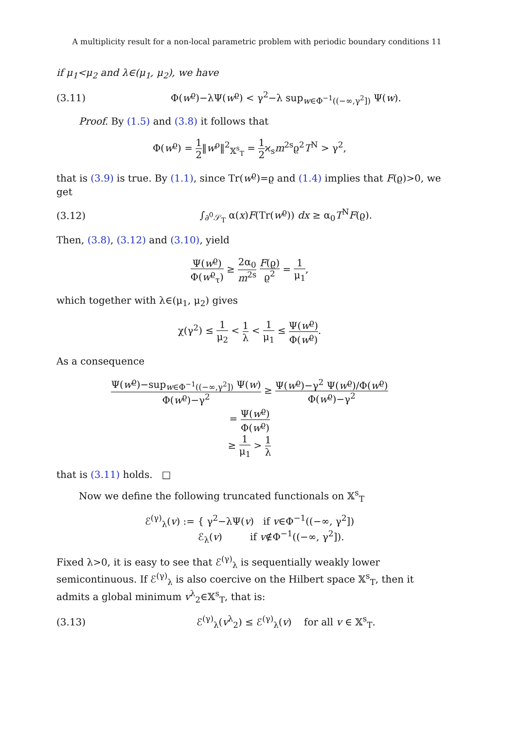A multiplicity result for a non-local parametric problem with periodic boundary conditions 11
if μ<sub>1</sub><μ<sub>2</sub> and λ∈(μ<sub>1</sub>, μ<sub>2</sub>), we have
(3.11)
Φ(w<sup>ϱ</sup>)−λΨ(w<sup>ϱ</sup>) < γ<sup>2</sup>−λ sup<sub>w∈Φ<sup>−1</sup>((−∞,γ<sup>2</sup>])</sub> Ψ(w).
Proof. By (1.5) and (3.8) it follows that
Φ(w<sup>ϱ</sup>) = 1 2‖w<sup>ρ</sup>‖<sup>2</sup><sub>𝕏<sup>s</sup><sub>T</sub></sub> = 1 2ϰ<sub>s</sub>m<sup>2s</sup>ϱ<sup>2</sup>T<sup>N</sup> > γ<sup>2</sup>,
that is (3.9) is true. By (1.1), since Tr(w<sup>ϱ</sup>)=ϱ and (1.4) implies that F(ϱ)>0, we get
(3.12)
∫<sub>∂<sup>0</sup>𝒮<sub>T</sub></sub> α(x)F(Tr(w<sup>ϱ</sup>)) dx ≥ α<sub>0</sub>T<sup>N</sup>F(ϱ).
Then, (3.8), (3.12) and (3.10), yield
Ψ(w<sup>ϱ</sup>) Φ(w<sup>ϱ</sup><sub>τ</sub>) ≥ 2α<sub>0</sub> m<sup>2s</sup> F(ϱ) ϱ<sup>2</sup> = 1 μ<sub>1</sub>,
which together with λ∈(μ<sub>1</sub>, μ<sub>2</sub>) gives
χ(γ<sup>2</sup>) ≤ 1 μ<sub>2</sub> < 1 λ < 1 μ<sub>1</sub> ≤ Ψ(w<sup>ϱ</sup>) Φ(w<sup>ϱ</sup>).
As a consequence
Ψ(w<sup>ϱ</sup>)−sup<sub>w∈Φ<sup>−1</sup>((−∞,γ<sup>2</sup>])</sub> Ψ(w) Φ(w<sup>ϱ</sup>)−γ<sup>2</sup> ≥ Ψ(w<sup>ϱ</sup>)−γ<sup>2</sup> Ψ(w<sup>ϱ</sup>)/Φ(w<sup>ϱ</sup>) Φ(w<sup>ϱ</sup>)−γ<sup>2</sup>
= Ψ(w<sup>ϱ</sup>) Φ(w<sup>ϱ</sup>)
≥ 1 μ<sub>1</sub> > 1 λ
that is (3.11) holds. □
Now we define the following truncated functionals on 𝕏<sup>s</sup><sub>T</sub>
ℰ<sup>(γ)</sup><sub>λ</sub>(v) := { γ<sup>2</sup>−λΨ(v) if v∈Φ<sup>−1</sup>((−∞, γ<sup>2</sup>])
ℰ<sub>λ</sub>(v) if v∉Φ<sup>−1</sup>((−∞, γ<sup>2</sup>]).
Fixed λ>0, it is easy to see that ℰ<sup>(γ)</sup><sub>λ</sub> is sequentially weakly lower semicontinuous. If ℰ<sup>(γ)</sup><sub>λ</sub> is also coercive on the Hilbert space 𝕏<sup>s</sup><sub>T</sub>, then it admits a global minimum v<sup>λ</sup><sub>2</sub>∈𝕏<sup>s</sup><sub>T</sub>, that is:
(3.13)
ℰ<sup>(γ)</sup><sub>λ</sub>(v<sup>λ</sup><sub>2</sub>) ≤ ℰ<sup>(γ)</sup><sub>λ</sub>(v) for all v ∈ 𝕏<sup>s</sup><sub>T</sub>.